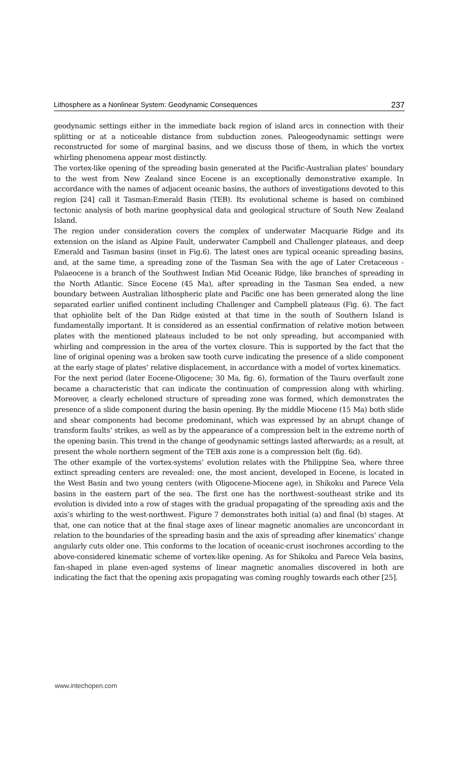Lithosphere as a Nonlinear System: Geodynamic Consequences 237
geodynamic settings either in the immediate back region of island arcs in connection with their splitting or at a noticeable distance from subduction zones. Paleogeodynamic settings were reconstructed for some of marginal basins, and we discuss those of them, in which the vortex whirling phenomena appear most distinctly.
The vortex-like opening of the spreading basin generated at the Pacific-Australian plates’ boundary to the west from New Zealand since Eocene is an exceptionally demonstrative example. In accordance with the names of adjacent oceanic basins, the authors of investigations devoted to this region [24] call it Tasman-Emerald Basin (TEB). Its evolutional scheme is based on combined tectonic analysis of both marine geophysical data and geological structure of South New Zealand Island.
The region under consideration covers the complex of underwater Macquarie Ridge and its extension on the island as Alpine Fault, underwater Campbell and Challenger plateaus, and deep Emerald and Tasman basins (inset in Fig.6). The latest ones are typical oceanic spreading basins, and, at the same time, a spreading zone of the Tasman Sea with the age of Later Cretaceous - Palaeocene is a branch of the Southwest Indian Mid Oceanic Ridge, like branches of spreading in the North Atlantic. Since Eocene (45 Ma), after spreading in the Tasman Sea ended, a new boundary between Australian lithospheric plate and Pacific one has been generated along the line separated earlier unified continent including Challenger and Campbell plateaus (Fig. 6). The fact that ophiolite belt of the Dan Ridge existed at that time in the south of Southern Island is fundamentally important. It is considered as an essential confirmation of relative motion between plates with the mentioned plateaus included to be not only spreading, but accompanied with whirling and compression in the area of the vortex closure. This is supported by the fact that the line of original opening was a broken saw tooth curve indicating the presence of a slide component at the early stage of plates’ relative displacement, in accordance with a model of vortex kinematics.
For the next period (later Eocene-Oligocene; 30 Ma, fig. 6), formation of the Tauru overfault zone became a characteristic that can indicate the continuation of compression along with whirling. Moreover, a clearly echeloned structure of spreading zone was formed, which demonstrates the presence of a slide component during the basin opening. By the middle Miocene (15 Ma) both slide and shear components had become predominant, which was expressed by an abrupt change of transform faults’ strikes, as well as by the appearance of a compression belt in the extreme north of the opening basin. This trend in the change of geodynamic settings lasted afterwards; as a result, at present the whole northern segment of the TEB axis zone is a compression belt (fig. 6d).
The other example of the vortex-systems’ evolution relates with the Philippine Sea, where three extinct spreading centers are revealed: one, the most ancient, developed in Eocene, is located in the West Basin and two young centers (with Oligocene-Miocene age), in Shikoku and Parece Vela basins in the eastern part of the sea. The first one has the northwest–southeast strike and its evolution is divided into a row of stages with the gradual propagating of the spreading axis and the axis’s whirling to the west-northwest. Figure 7 demonstrates both initial (a) and final (b) stages. At that, one can notice that at the final stage axes of linear magnetic anomalies are unconcordant in relation to the boundaries of the spreading basin and the axis of spreading after kinematics’ change angularly cuts older one. This conforms to the location of oceanic-crust isochrones according to the above-considered kinematic scheme of vortex-like opening. As for Shikoku and Parece Vela basins, fan-shaped in plane even-aged systems of linear magnetic anomalies discovered in both are indicating the fact that the opening axis propagating was coming roughly towards each other [25].
www.intechopen.com